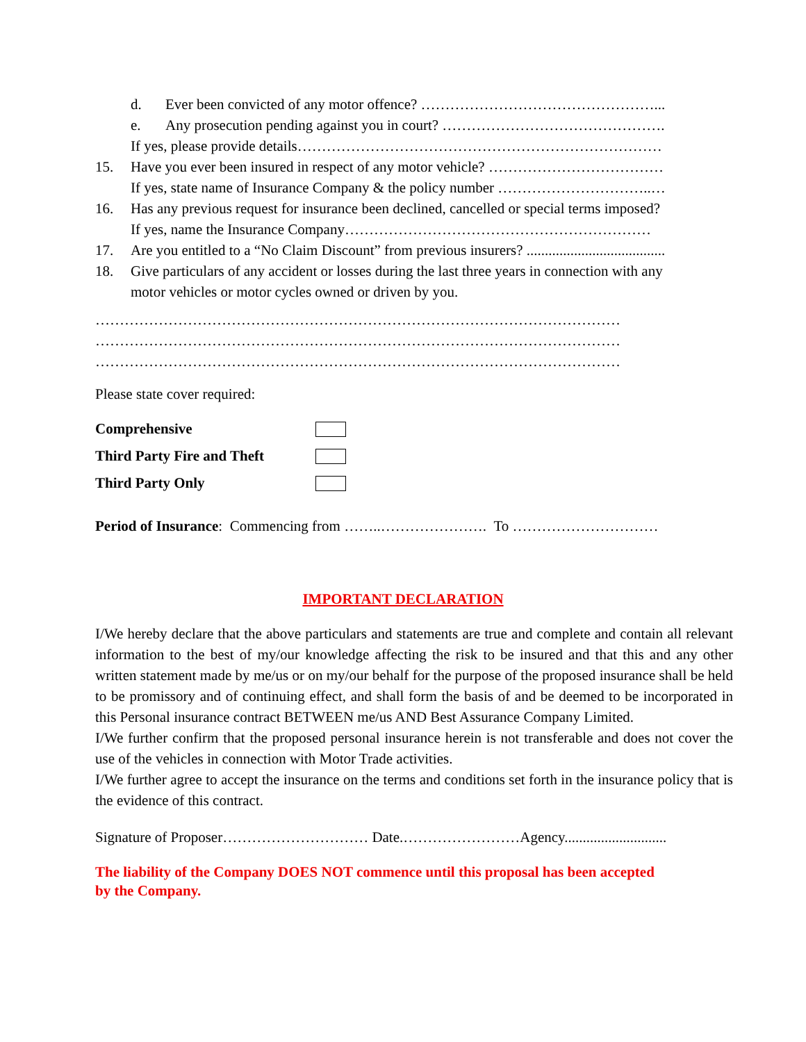d. Ever been convicted of any motor offence? …………………………………………...
e. Any prosecution pending against you in court? ……………………………………….
If yes, please provide details…………………………………………………………………
15. Have you ever been insured in respect of any motor vehicle? ………………………………
If yes, state name of Insurance Company & the policy number …………………………..…
16. Has any previous request for insurance been declined, cancelled or special terms imposed?
If yes, name the Insurance Company………………………………………………………
17. Are you entitled to a “No Claim Discount” from previous insurers? ......................................
18. Give particulars of any accident or losses during the last three years in connection with any
motor vehicles or motor cycles owned or driven by you.
………………………………………………………………………………………………
………………………………………………………………………………………………
………………………………………………………………………………………………
Please state cover required:
Comprehensive
Third Party Fire and Theft
Third Party Only
Period of Insurance: Commencing from ……..…………………. To …………………………
IMPORTANT DECLARATION
I/We hereby declare that the above particulars and statements are true and complete and contain all relevant information to the best of my/our knowledge affecting the risk to be insured and that this and any other written statement made by me/us or on my/our behalf for the purpose of the proposed insurance shall be held to be promissory and of continuing effect, and shall form the basis of and be deemed to be incorporated in this Personal insurance contract BETWEEN me/us AND Best Assurance Company Limited.
I/We further confirm that the proposed personal insurance herein is not transferable and does not cover the use of the vehicles in connection with Motor Trade activities.
I/We further agree to accept the insurance on the terms and conditions set forth in the insurance policy that is the evidence of this contract.
Signature of Proposer………………………… Date.……………………Agency............................
The liability of the Company DOES NOT commence until this proposal has been accepted
by the Company.